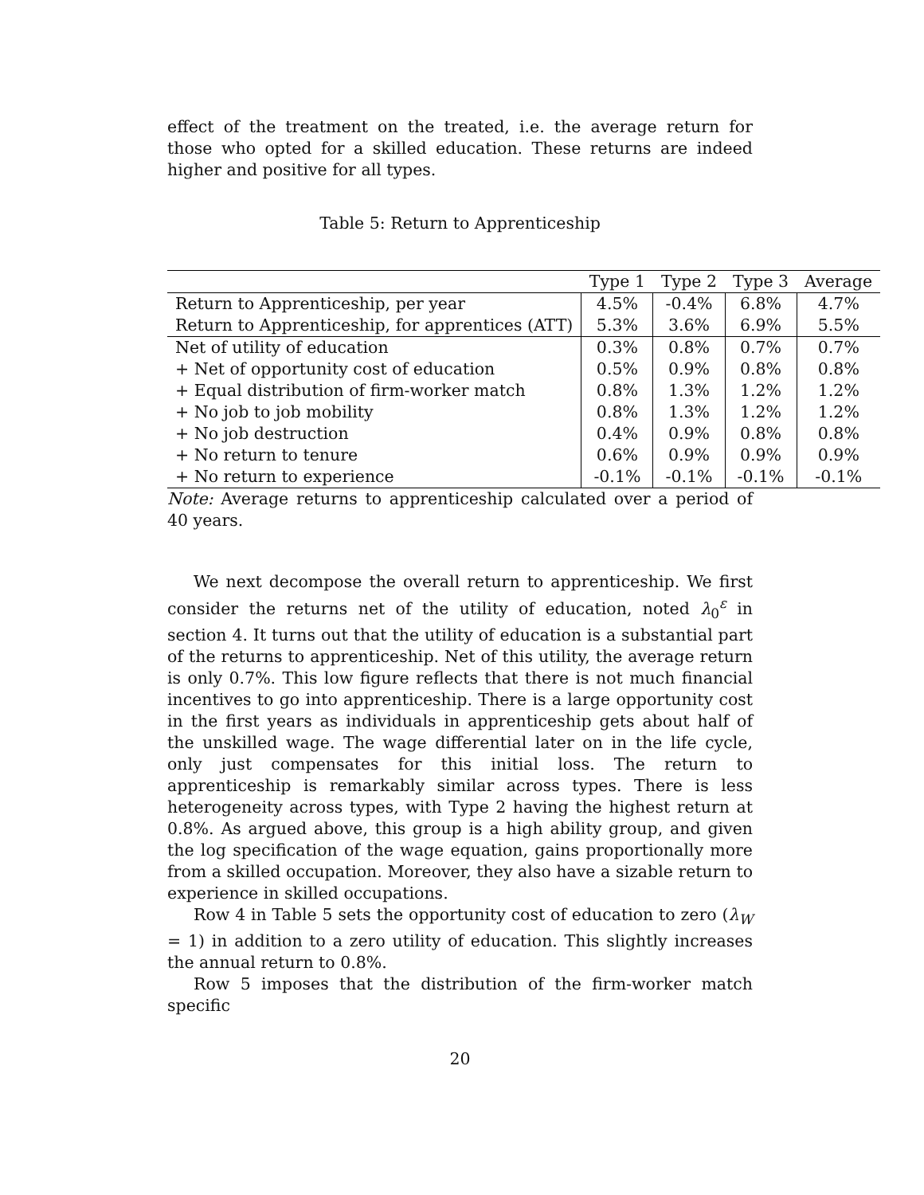effect of the treatment on the treated, i.e. the average return for those who opted for a skilled education. These returns are indeed higher and positive for all types.
Table 5: Return to Apprenticeship
| | Type 1 | Type 2 | Type 3 | Average |
| --- | --- | --- | --- | --- |
| Return to Apprenticeship, per year | 4.5% | -0.4% | 6.8% | 4.7% |
| Return to Apprenticeship, for apprentices (ATT) | 5.3% | 3.6% | 6.9% | 5.5% |
| Net of utility of education | 0.3% | 0.8% | 0.7% | 0.7% |
| + Net of opportunity cost of education | 0.5% | 0.9% | 0.8% | 0.8% |
| + Equal distribution of firm-worker match | 0.8% | 1.3% | 1.2% | 1.2% |
| + No job to job mobility | 0.8% | 1.3% | 1.2% | 1.2% |
| + No job destruction | 0.4% | 0.9% | 0.8% | 0.8% |
| + No return to tenure | 0.6% | 0.9% | 0.9% | 0.9% |
| + No return to experience | -0.1% | -0.1% | -0.1% | -0.1% |
Note: Average returns to apprenticeship calculated over a period of 40 years.
We next decompose the overall return to apprenticeship. We first consider the returns net of the utility of education, noted λ<sub>0</sub><sup>ε</sup> in section 4. It turns out that the utility of education is a substantial part of the returns to apprenticeship. Net of this utility, the average return is only 0.7%. This low figure reflects that there is not much financial incentives to go into apprenticeship. There is a large opportunity cost in the first years as individuals in apprenticeship gets about half of the unskilled wage. The wage differential later on in the life cycle, only just compensates for this initial loss. The return to apprenticeship is remarkably similar across types. There is less heterogeneity across types, with Type 2 having the highest return at 0.8%. As argued above, this group is a high ability group, and given the log specification of the wage equation, gains proportionally more from a skilled occupation. Moreover, they also have a sizable return to experience in skilled occupations.
Row 4 in Table 5 sets the opportunity cost of education to zero (λ<sub>W</sub> = 1) in addition to a zero utility of education. This slightly increases the annual return to 0.8%.
Row 5 imposes that the distribution of the firm-worker match specific
20